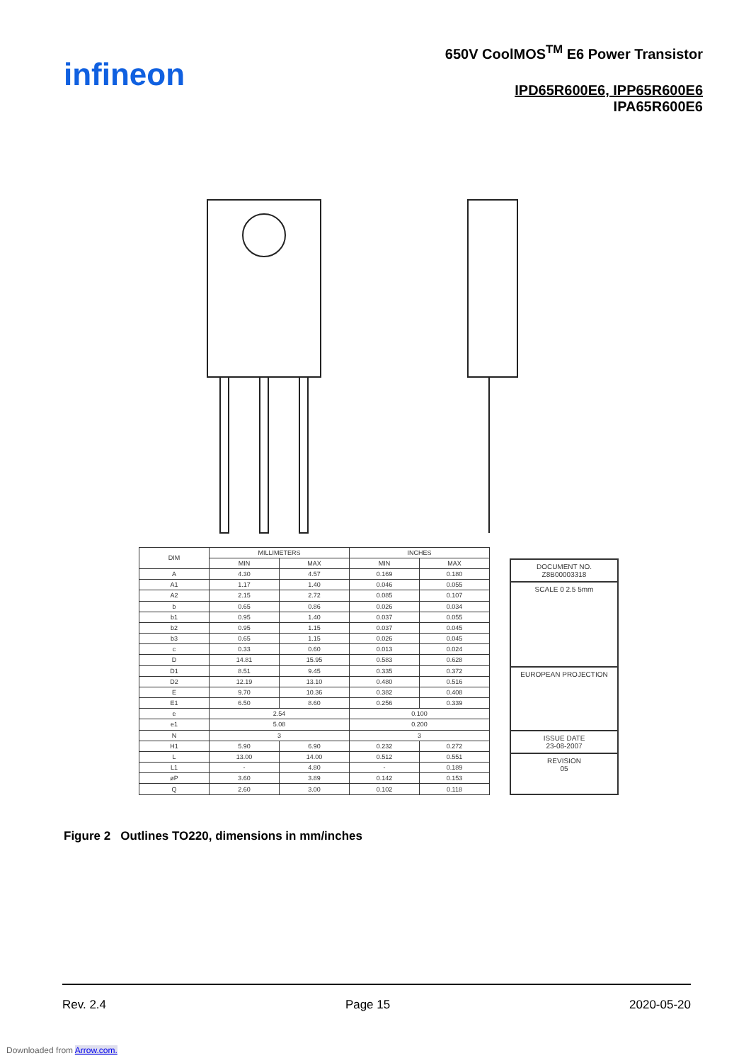infineon
650V CoolMOS<sup>TM</sup> E6 Power Transistor
IPD65R600E6, IPP65R600E6
IPA65R600E6
| DIM | MILLIMETERS | | INCHES | |
| --- | --- | --- | --- | --- |
| | MIN | MAX | MIN | MAX |
| A | 4.30 | 4.57 | 0.169 | 0.180 |
| A1 | 1.17 | 1.40 | 0.046 | 0.055 |
| A2 | 2.15 | 2.72 | 0.085 | 0.107 |
| b | 0.65 | 0.86 | 0.026 | 0.034 |
| b1 | 0.95 | 1.40 | 0.037 | 0.055 |
| b2 | 0.95 | 1.15 | 0.037 | 0.045 |
| b3 | 0.65 | 1.15 | 0.026 | 0.045 |
| c | 0.33 | 0.60 | 0.013 | 0.024 |
| D | 14.81 | 15.95 | 0.583 | 0.628 |
| D1 | 8.51 | 9.45 | 0.335 | 0.372 |
| D2 | 12.19 | 13.10 | 0.480 | 0.516 |
| E | 9.70 | 10.36 | 0.382 | 0.408 |
| E1 | 6.50 | 8.60 | 0.256 | 0.339 |
| e | 2.54 | | 0.100 | |
| e1 | 5.08 | | 0.200 | |
| N | 3 | | 3 | |
| H1 | 5.90 | 6.90 | 0.232 | 0.272 |
| L | 13.00 | 14.00 | 0.512 | 0.551 |
| L1 | - | 4.80 | - | 0.189 |
| øP | 3.60 | 3.89 | 0.142 | 0.153 |
| Q | 2.60 | 3.00 | 0.102 | 0.118 |
DOCUMENT NO.
Z8B00003318
SCALE 0 2.5 5mm
EUROPEAN PROJECTION
ISSUE DATE
23-08-2007
REVISION
05
Figure 2 Outlines TO220, dimensions in mm/inches
Rev. 2.4 Page 15 2020-05-20
Downloaded from Arrow.com.